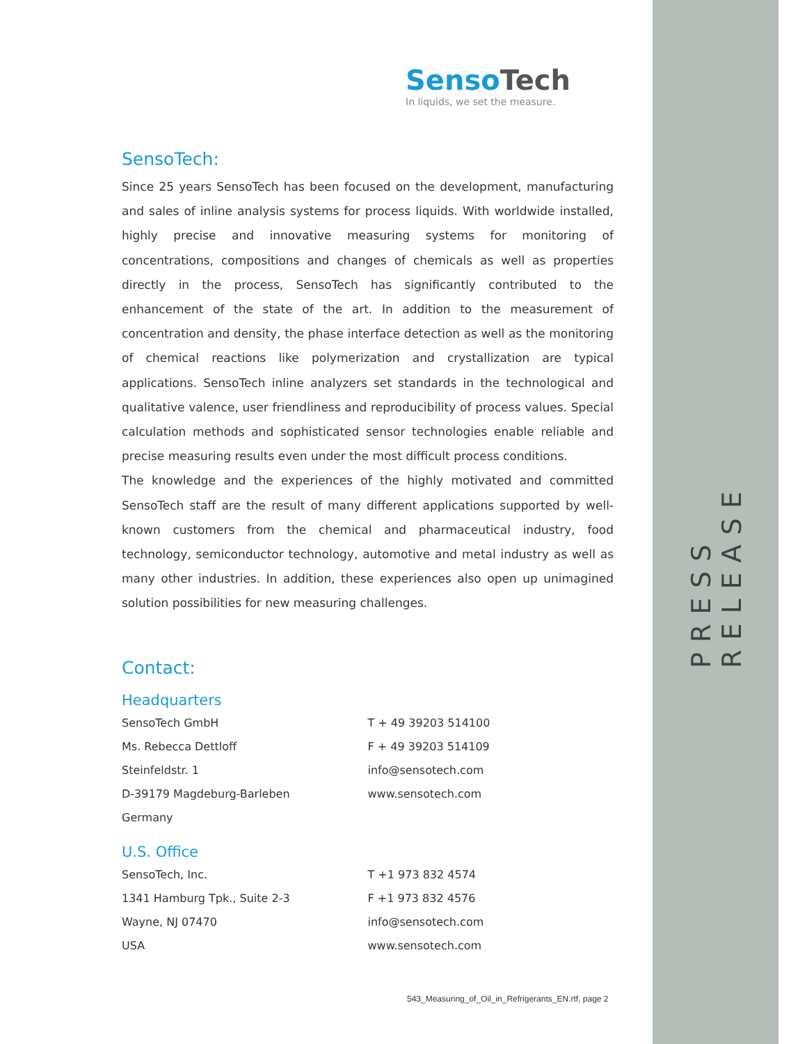SensoTech
In liquids, we set the measure.
SensoTech:
Since 25 years SensoTech has been focused on the development, manufacturing and sales of inline analysis systems for process liquids. With worldwide installed, highly precise and innovative measuring systems for monitoring of concentrations, compositions and changes of chemicals as well as properties directly in the process, SensoTech has significantly contributed to the enhancement of the state of the art. In addition to the measurement of concentration and density, the phase interface detection as well as the monitoring of chemical reactions like polymerization and crystallization are typical applications. SensoTech inline analyzers set standards in the technological and qualitative valence, user friendliness and reproducibility of process values. Special calculation methods and sophisticated sensor technologies enable reliable and precise measuring results even under the most difficult process conditions.
The knowledge and the experiences of the highly motivated and committed SensoTech staff are the result of many different applications supported by well-known customers from the chemical and pharmaceutical industry, food technology, semiconductor technology, automotive and metal industry as well as many other industries. In addition, these experiences also open up unimagined solution possibilities for new measuring challenges.
Contact:
Headquarters
SensoTech GmbH
Ms. Rebecca Dettloff
Steinfeldstr. 1
D-39179 Magdeburg-Barleben
Germany
T + 49 39203 514100
F + 49 39203 514109
info@sensotech.com
www.sensotech.com
U.S. Office
SensoTech, Inc.
1341 Hamburg Tpk., Suite 2-3
Wayne, NJ 07470
USA
T +1 973 832 4574
F +1 973 832 4576
info@sensotech.com
www.sensotech.com
543_Measuring_of_Oil_in_Refrigerants_EN.rtf, page 2
PRESS RELEASE